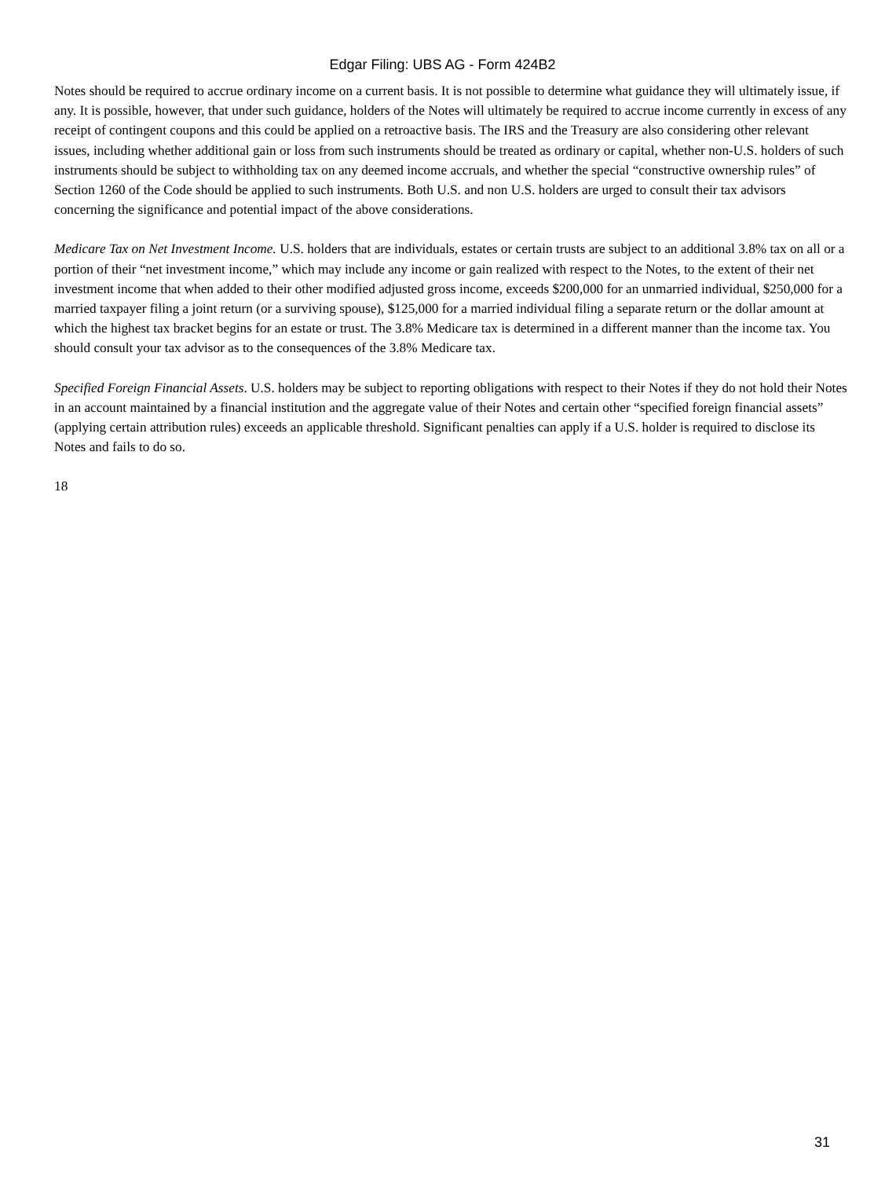Edgar Filing: UBS AG - Form 424B2
Notes should be required to accrue ordinary income on a current basis. It is not possible to determine what guidance they will ultimately issue, if any. It is possible, however, that under such guidance, holders of the Notes will ultimately be required to accrue income currently in excess of any receipt of contingent coupons and this could be applied on a retroactive basis. The IRS and the Treasury are also considering other relevant issues, including whether additional gain or loss from such instruments should be treated as ordinary or capital, whether non-U.S. holders of such instruments should be subject to withholding tax on any deemed income accruals, and whether the special “constructive ownership rules” of Section 1260 of the Code should be applied to such instruments. Both U.S. and non U.S. holders are urged to consult their tax advisors concerning the significance and potential impact of the above considerations.
Medicare Tax on Net Investment Income. U.S. holders that are individuals, estates or certain trusts are subject to an additional 3.8% tax on all or a portion of their “net investment income,” which may include any income or gain realized with respect to the Notes, to the extent of their net investment income that when added to their other modified adjusted gross income, exceeds $200,000 for an unmarried individual, $250,000 for a married taxpayer filing a joint return (or a surviving spouse), $125,000 for a married individual filing a separate return or the dollar amount at which the highest tax bracket begins for an estate or trust. The 3.8% Medicare tax is determined in a different manner than the income tax. You should consult your tax advisor as to the consequences of the 3.8% Medicare tax.
Specified Foreign Financial Assets. U.S. holders may be subject to reporting obligations with respect to their Notes if they do not hold their Notes in an account maintained by a financial institution and the aggregate value of their Notes and certain other “specified foreign financial assets” (applying certain attribution rules) exceeds an applicable threshold. Significant penalties can apply if a U.S. holder is required to disclose its Notes and fails to do so.
18
31